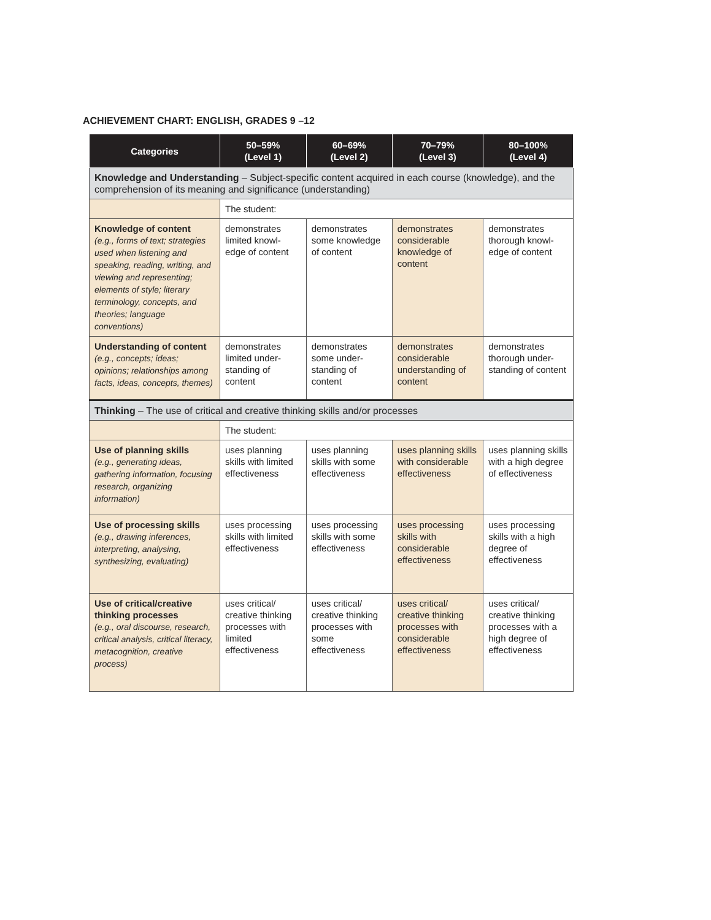ACHIEVEMENT CHART: ENGLISH, GRADES 9 –12
| Categories | 50–59% (Level 1) | 60–69% (Level 2) | 70–79% (Level 3) | 80–100% (Level 4) |
| --- | --- | --- | --- | --- |
| Knowledge and Understanding – Subject-specific content acquired in each course (knowledge), and the comprehension of its meaning and significance (understanding) | | | | |
| | The student: | | | |
| Knowledge of content (e.g., forms of text; strategies used when listening and speaking, reading, writing, and viewing and representing; elements of style; literary terminology, concepts, and theories; language conventions) | demonstrates limited knowl-edge of content | demonstrates some knowledge of content | demonstrates considerable knowledge of content | demonstrates thorough knowl-edge of content |
| Understanding of content (e.g., concepts; ideas; opinions; relationships among facts, ideas, concepts, themes) | demonstrates limited under-standing of content | demonstrates some under-standing of content | demonstrates considerable understanding of content | demonstrates thorough under-standing of content |
| Thinking – The use of critical and creative thinking skills and/or processes | | | | |
| | The student: | | | |
| Use of planning skills (e.g., generating ideas, gathering information, focusing research, organizing information) | uses planning skills with limited effectiveness | uses planning skills with some effectiveness | uses planning skills with considerable effectiveness | uses planning skills with a high degree of effectiveness |
| Use of processing skills (e.g., drawing inferences, interpreting, analysing, synthesizing, evaluating) | uses processing skills with limited effectiveness | uses processing skills with some effectiveness | uses processing skills with considerable effectiveness | uses processing skills with a high degree of effectiveness |
| Use of critical/creative thinking processes (e.g., oral discourse, research, critical analysis, critical literacy, metacognition, creative process) | uses critical/ creative thinking processes with limited effectiveness | uses critical/ creative thinking processes with some effectiveness | uses critical/ creative thinking processes with considerable effectiveness | uses critical/ creative thinking processes with a high degree of effectiveness |